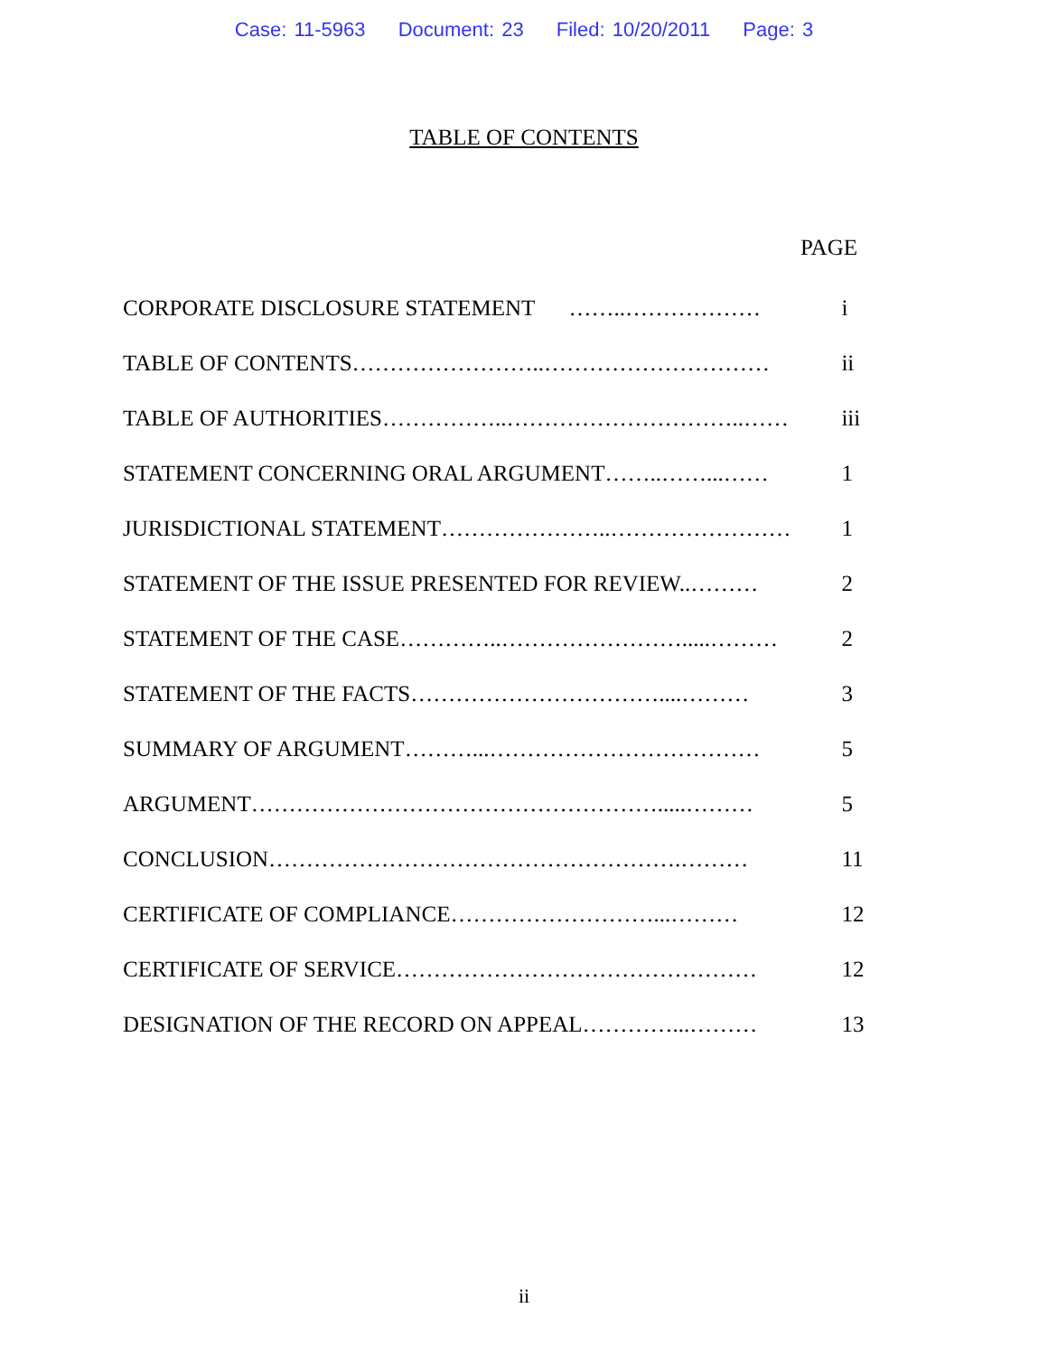Case: 11-5963 Document: 23 Filed: 10/20/2011 Page: 3
TABLE OF CONTENTS
PAGE
| CORPORATE DISCLOSURE STATEMENT ……..……………… | i |
| TABLE OF CONTENTS……………………..………………………… | ii |
| TABLE OF AUTHORITIES……………..…………………………..…… | iii |
| STATEMENT CONCERNING ORAL ARGUMENT……..……...…… | 1 |
| JURISDICTIONAL STATEMENT…………………..…………………… | 1 |
| STATEMENT OF THE ISSUE PRESENTED FOR REVIEW..……… | 2 |
| STATEMENT OF THE CASE…………..…………………….....……… | 2 |
| STATEMENT OF THE FACTS……………………………....……… | 3 |
| SUMMARY OF ARGUMENT………...……………………………… | 5 |
| ARGUMENT……………………………………………….....……… | 5 |
| CONCLUSION……………………………………………….……… | 11 |
| CERTIFICATE OF COMPLIANCE………………………...……… | 12 |
| CERTIFICATE OF SERVICE………………………………………… | 12 |
| DESIGNATION OF THE RECORD ON APPEAL…………...……… | 13 |
ii